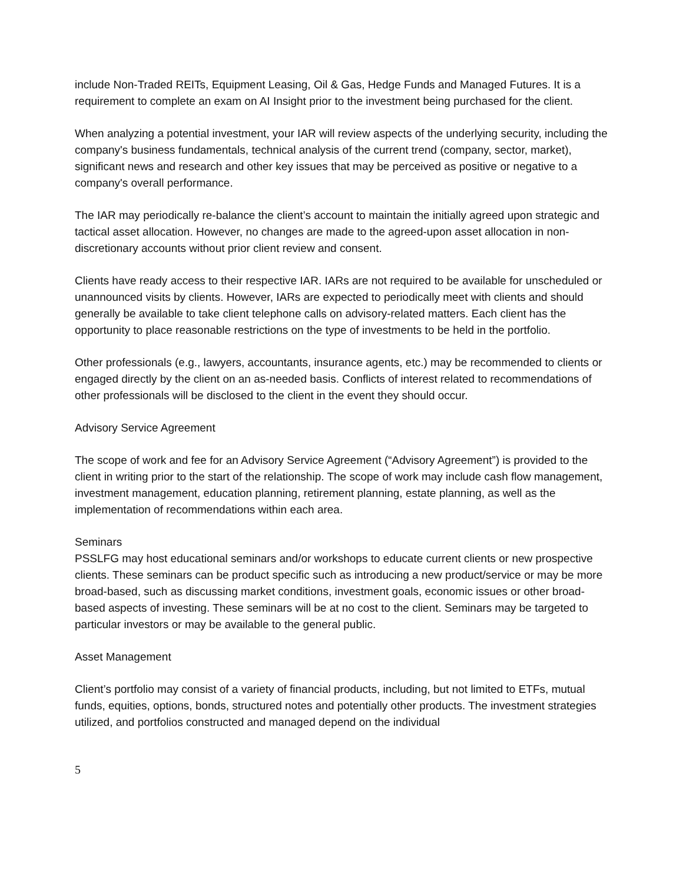include Non-Traded REITs, Equipment Leasing, Oil & Gas, Hedge Funds and Managed Futures. It is a requirement to complete an exam on AI Insight prior to the investment being purchased for the client.
When analyzing a potential investment, your IAR will review aspects of the underlying security, including the company's business fundamentals, technical analysis of the current trend (company, sector, market), significant news and research and other key issues that may be perceived as positive or negative to a company's overall performance.
The IAR may periodically re-balance the client’s account to maintain the initially agreed upon strategic and tactical asset allocation. However, no changes are made to the agreed-upon asset allocation in non-discretionary accounts without prior client review and consent.
Clients have ready access to their respective IAR. IARs are not required to be available for unscheduled or unannounced visits by clients. However, IARs are expected to periodically meet with clients and should generally be available to take client telephone calls on advisory-related matters. Each client has the opportunity to place reasonable restrictions on the type of investments to be held in the portfolio.
Other professionals (e.g., lawyers, accountants, insurance agents, etc.) may be recommended to clients or engaged directly by the client on an as-needed basis. Conflicts of interest related to recommendations of other professionals will be disclosed to the client in the event they should occur.
Advisory Service Agreement
The scope of work and fee for an Advisory Service Agreement (“Advisory Agreement”) is provided to the client in writing prior to the start of the relationship. The scope of work may include cash flow management, investment management, education planning, retirement planning, estate planning, as well as the implementation of recommendations within each area.
Seminars
PSSLFG may host educational seminars and/or workshops to educate current clients or new prospective clients. These seminars can be product specific such as introducing a new product/service or may be more broad-based, such as discussing market conditions, investment goals, economic issues or other broad-based aspects of investing. These seminars will be at no cost to the client. Seminars may be targeted to particular investors or may be available to the general public.
Asset Management
Client’s portfolio may consist of a variety of financial products, including, but not limited to ETFs, mutual funds, equities, options, bonds, structured notes and potentially other products. The investment strategies utilized, and portfolios constructed and managed depend on the individual
5